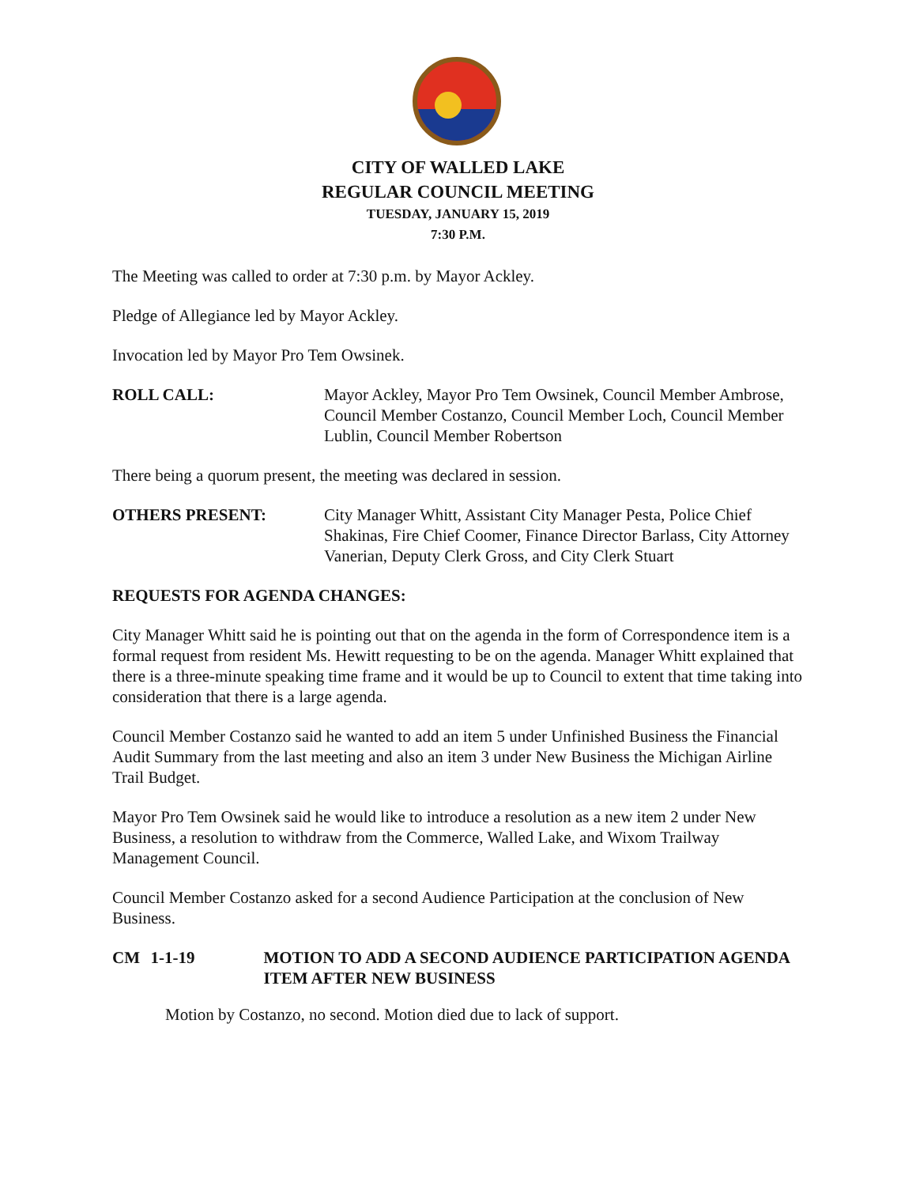CITY OF WALLED LAKE
REGULAR COUNCIL MEETING
TUESDAY, JANUARY 15, 2019
7:30 P.M.
The Meeting was called to order at 7:30 p.m. by Mayor Ackley.
Pledge of Allegiance led by Mayor Ackley.
Invocation led by Mayor Pro Tem Owsinek.
ROLL CALL: Mayor Ackley, Mayor Pro Tem Owsinek, Council Member Ambrose, Council Member Costanzo, Council Member Loch, Council Member Lublin, Council Member Robertson
There being a quorum present, the meeting was declared in session.
OTHERS PRESENT: City Manager Whitt, Assistant City Manager Pesta, Police Chief Shakinas, Fire Chief Coomer, Finance Director Barlass, City Attorney Vanerian, Deputy Clerk Gross, and City Clerk Stuart
REQUESTS FOR AGENDA CHANGES:
City Manager Whitt said he is pointing out that on the agenda in the form of Correspondence item is a formal request from resident Ms. Hewitt requesting to be on the agenda. Manager Whitt explained that there is a three-minute speaking time frame and it would be up to Council to extent that time taking into consideration that there is a large agenda.
Council Member Costanzo said he wanted to add an item 5 under Unfinished Business the Financial Audit Summary from the last meeting and also an item 3 under New Business the Michigan Airline Trail Budget.
Mayor Pro Tem Owsinek said he would like to introduce a resolution as a new item 2 under New Business, a resolution to withdraw from the Commerce, Walled Lake, and Wixom Trailway Management Council.
Council Member Costanzo asked for a second Audience Participation at the conclusion of New Business.
CM 1-1-19 MOTION TO ADD A SECOND AUDIENCE PARTICIPATION AGENDA ITEM AFTER NEW BUSINESS
Motion by Costanzo, no second. Motion died due to lack of support.